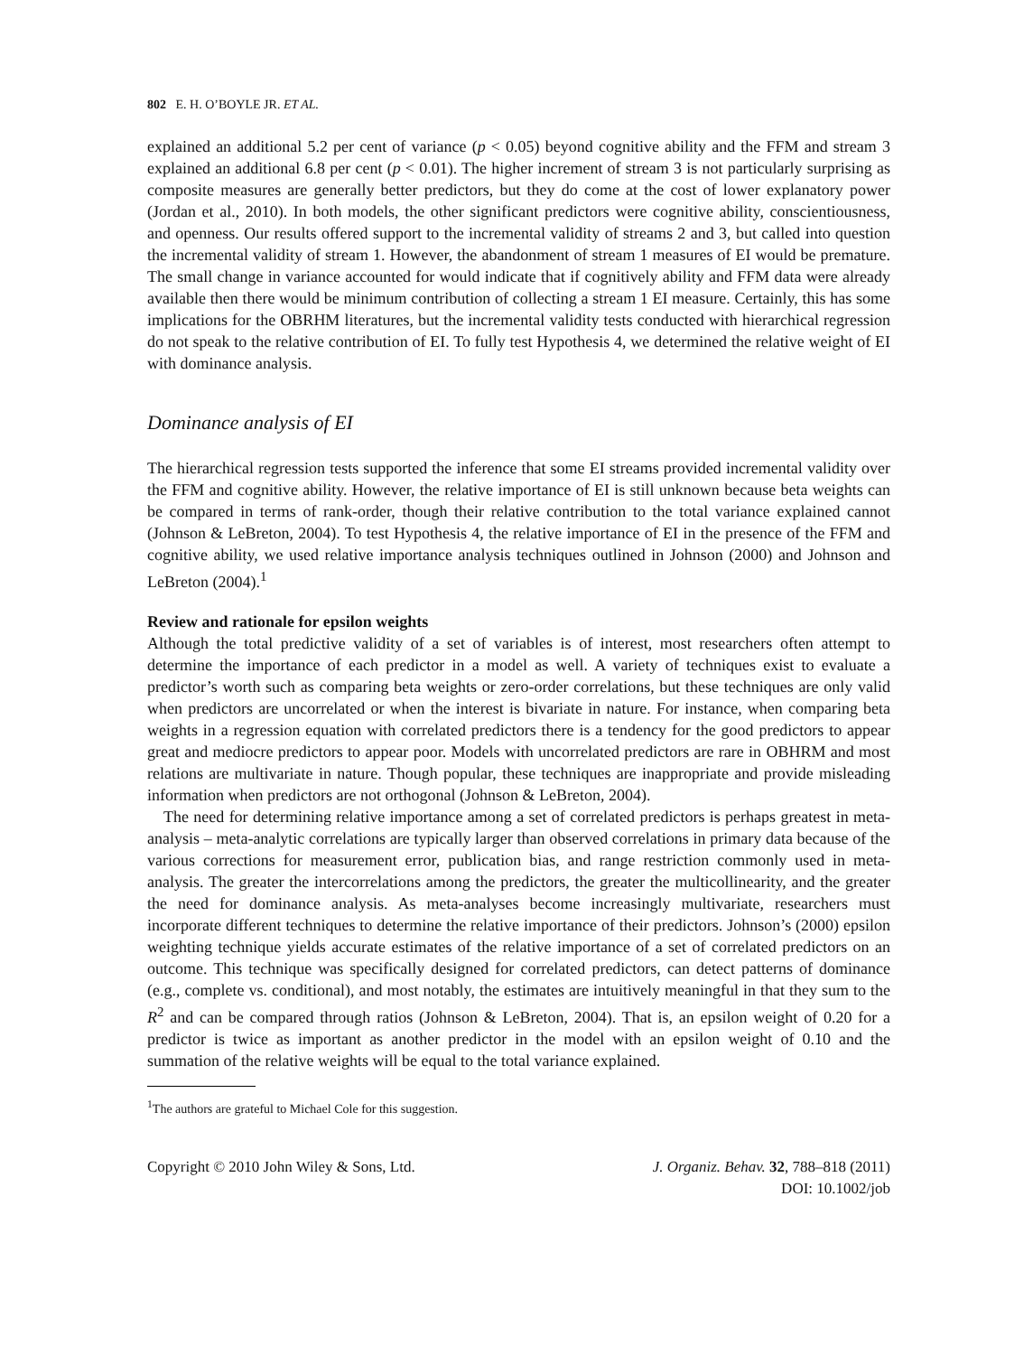802 E. H. O’BOYLE JR. ET AL.
explained an additional 5.2 per cent of variance (p < 0.05) beyond cognitive ability and the FFM and stream 3 explained an additional 6.8 per cent (p < 0.01). The higher increment of stream 3 is not particularly surprising as composite measures are generally better predictors, but they do come at the cost of lower explanatory power (Jordan et al., 2010). In both models, the other significant predictors were cognitive ability, conscientiousness, and openness. Our results offered support to the incremental validity of streams 2 and 3, but called into question the incremental validity of stream 1. However, the abandonment of stream 1 measures of EI would be premature. The small change in variance accounted for would indicate that if cognitively ability and FFM data were already available then there would be minimum contribution of collecting a stream 1 EI measure. Certainly, this has some implications for the OBRHM literatures, but the incremental validity tests conducted with hierarchical regression do not speak to the relative contribution of EI. To fully test Hypothesis 4, we determined the relative weight of EI with dominance analysis.
Dominance analysis of EI
The hierarchical regression tests supported the inference that some EI streams provided incremental validity over the FFM and cognitive ability. However, the relative importance of EI is still unknown because beta weights can be compared in terms of rank-order, though their relative contribution to the total variance explained cannot (Johnson & LeBreton, 2004). To test Hypothesis 4, the relative importance of EI in the presence of the FFM and cognitive ability, we used relative importance analysis techniques outlined in Johnson (2000) and Johnson and LeBreton (2004).<sup>1</sup>
Review and rationale for epsilon weights
Although the total predictive validity of a set of variables is of interest, most researchers often attempt to determine the importance of each predictor in a model as well. A variety of techniques exist to evaluate a predictor’s worth such as comparing beta weights or zero-order correlations, but these techniques are only valid when predictors are uncorrelated or when the interest is bivariate in nature. For instance, when comparing beta weights in a regression equation with correlated predictors there is a tendency for the good predictors to appear great and mediocre predictors to appear poor. Models with uncorrelated predictors are rare in OBHRM and most relations are multivariate in nature. Though popular, these techniques are inappropriate and provide misleading information when predictors are not orthogonal (Johnson & LeBreton, 2004).
The need for determining relative importance among a set of correlated predictors is perhaps greatest in meta-analysis – meta-analytic correlations are typically larger than observed correlations in primary data because of the various corrections for measurement error, publication bias, and range restriction commonly used in meta-analysis. The greater the intercorrelations among the predictors, the greater the multicollinearity, and the greater the need for dominance analysis. As meta-analyses become increasingly multivariate, researchers must incorporate different techniques to determine the relative importance of their predictors. Johnson’s (2000) epsilon weighting technique yields accurate estimates of the relative importance of a set of correlated predictors on an outcome. This technique was specifically designed for correlated predictors, can detect patterns of dominance (e.g., complete vs. conditional), and most notably, the estimates are intuitively meaningful in that they sum to the R<sup>2</sup> and can be compared through ratios (Johnson & LeBreton, 2004). That is, an epsilon weight of 0.20 for a predictor is twice as important as another predictor in the model with an epsilon weight of 0.10 and the summation of the relative weights will be equal to the total variance explained.
<sup>1</sup> The authors are grateful to Michael Cole for this suggestion.
Copyright © 2010 John Wiley & Sons, Ltd.
J. Organiz. Behav. 32, 788–818 (2011)
DOI: 10.1002/job